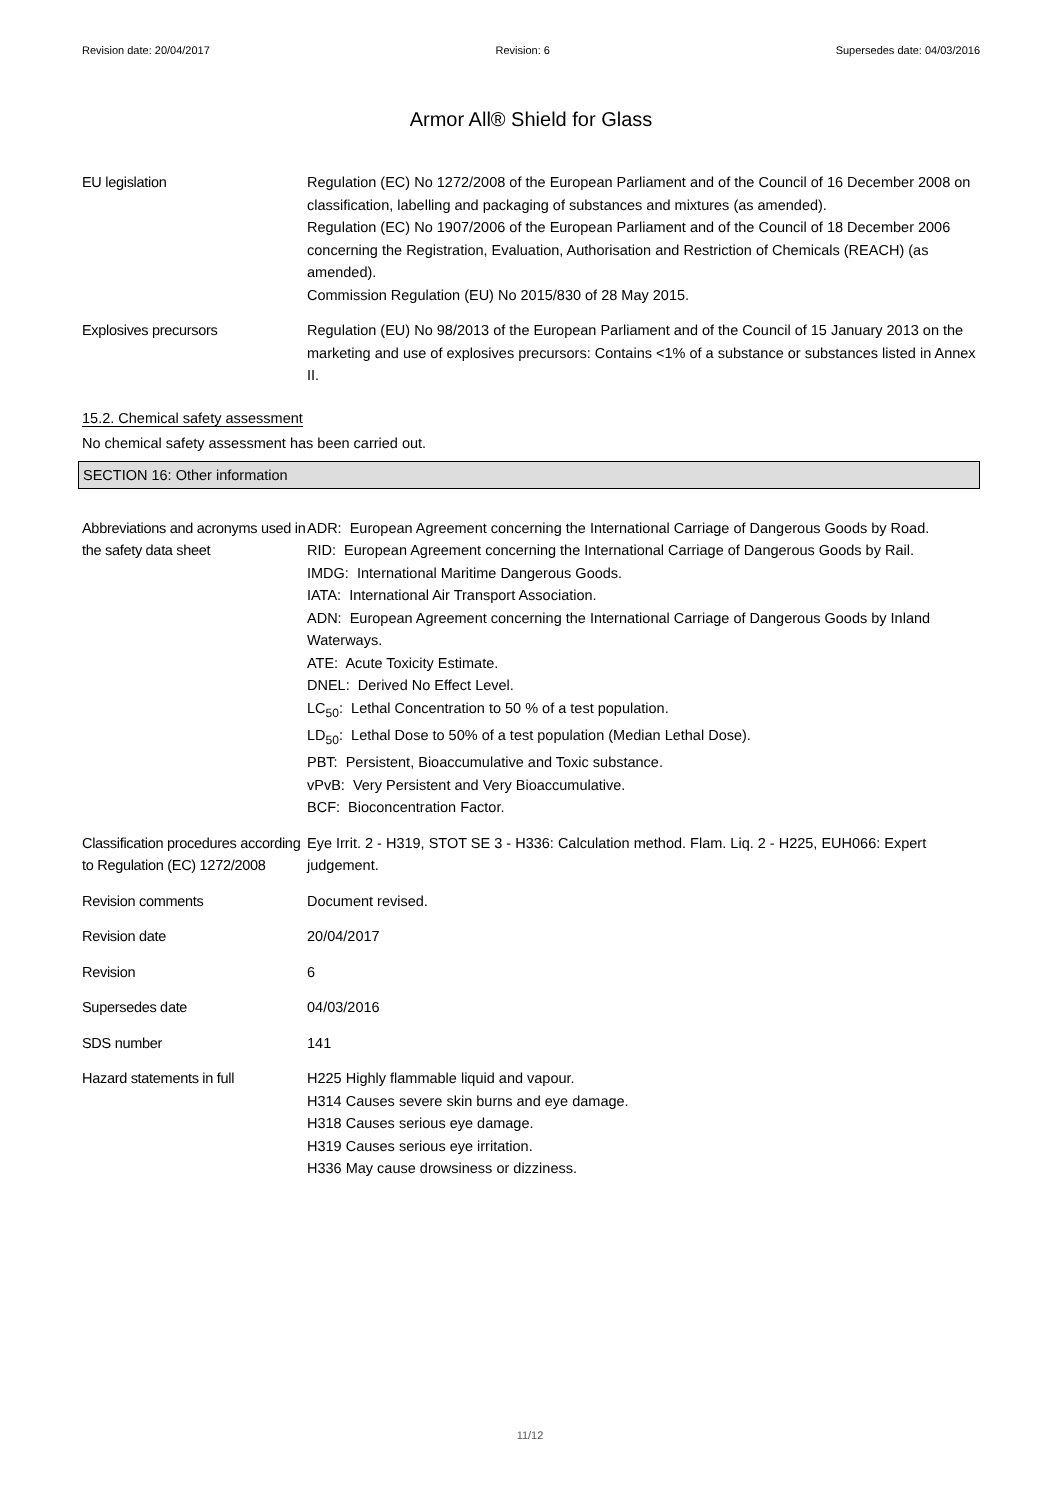Revision date: 20/04/2017 Revision: 6 Supersedes date: 04/03/2016
Armor All® Shield for Glass
EU legislation Regulation (EC) No 1272/2008 of the European Parliament and of the Council of 16 December 2008 on classification, labelling and packaging of substances and mixtures (as amended).
Regulation (EC) No 1907/2006 of the European Parliament and of the Council of 18 December 2006 concerning the Registration, Evaluation, Authorisation and Restriction of Chemicals (REACH) (as amended).
Commission Regulation (EU) No 2015/830 of 28 May 2015.
Explosives precursors Regulation (EU) No 98/2013 of the European Parliament and of the Council of 15 January 2013 on the marketing and use of explosives precursors: Contains <1% of a substance or substances listed in Annex II.
15.2. Chemical safety assessment
No chemical safety assessment has been carried out.
SECTION 16: Other information
Abbreviations and acronyms used in the safety data sheet
ADR: European Agreement concerning the International Carriage of Dangerous Goods by Road.
RID: European Agreement concerning the International Carriage of Dangerous Goods by Rail.
IMDG: International Maritime Dangerous Goods.
IATA: International Air Transport Association.
ADN: European Agreement concerning the International Carriage of Dangerous Goods by Inland Waterways.
ATE: Acute Toxicity Estimate.
DNEL: Derived No Effect Level.
LC<sub>50</sub>: Lethal Concentration to 50 % of a test population.
LD<sub>50</sub>: Lethal Dose to 50% of a test population (Median Lethal Dose).
PBT: Persistent, Bioaccumulative and Toxic substance.
vPvB: Very Persistent and Very Bioaccumulative.
BCF: Bioconcentration Factor.
Classification procedures according to Regulation (EC) 1272/2008
Eye Irrit. 2 - H319, STOT SE 3 - H336: Calculation method. Flam. Liq. 2 - H225, EUH066: Expert judgement.
Revision comments Document revised.
Revision date 20/04/2017
Revision 6
Supersedes date 04/03/2016
SDS number 141
Hazard statements in full H225 Highly flammable liquid and vapour.
H314 Causes severe skin burns and eye damage.
H318 Causes serious eye damage.
H319 Causes serious eye irritation.
H336 May cause drowsiness or dizziness.
11/12